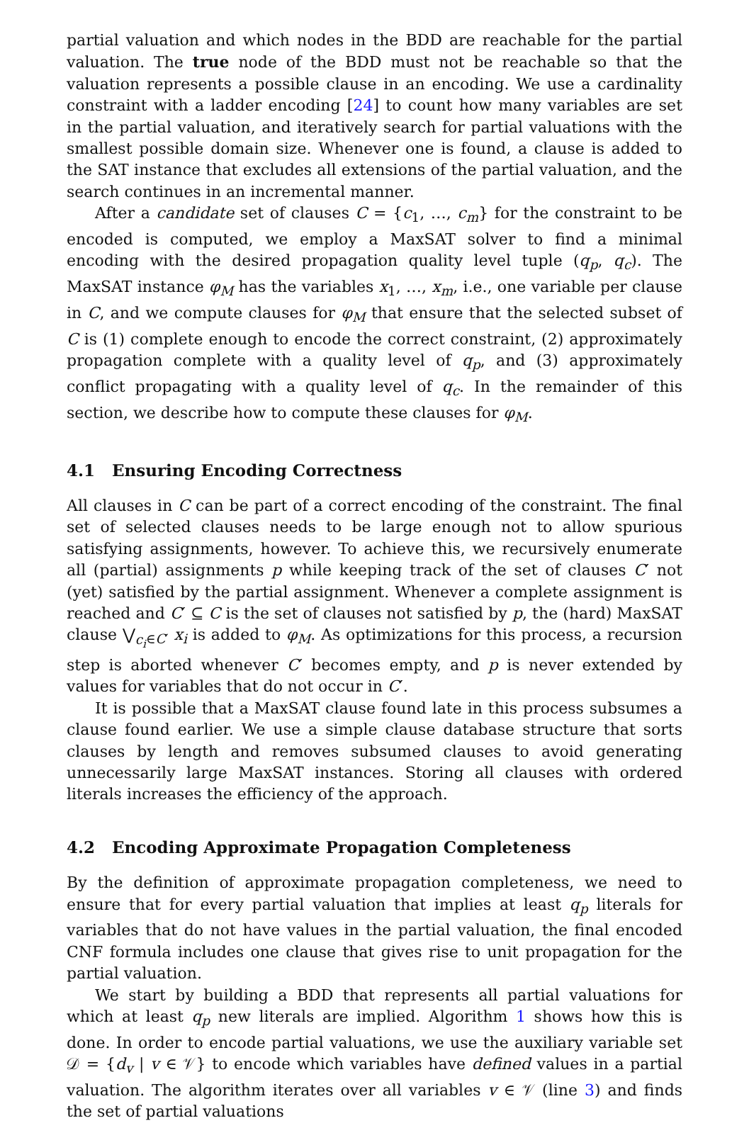partial valuation and which nodes in the BDD are reachable for the partial valuation. The true node of the BDD must not be reachable so that the valuation represents a possible clause in an encoding. We use a cardinality constraint with a ladder encoding [24] to count how many variables are set in the partial valuation, and iteratively search for partial valuations with the smallest possible domain size. Whenever one is found, a clause is added to the SAT instance that excludes all extensions of the partial valuation, and the search continues in an incremental manner.
After a candidate set of clauses C = {c<sub>1</sub>, …, c<sub>m</sub>} for the constraint to be encoded is computed, we employ a MaxSAT solver to find a minimal encoding with the desired propagation quality level tuple (q<sub>p</sub>, q<sub>c</sub>). The MaxSAT instance φ<sub>M</sub> has the variables x<sub>1</sub>, …, x<sub>m</sub>, i.e., one variable per clause in C, and we compute clauses for φ<sub>M</sub> that ensure that the selected subset of C is (1) complete enough to encode the correct constraint, (2) approximately propagation complete with a quality level of q<sub>p</sub>, and (3) approximately conflict propagating with a quality level of q<sub>c</sub>. In the remainder of this section, we describe how to compute these clauses for φ<sub>M</sub>.
4.1 Ensuring Encoding Correctness
All clauses in C can be part of a correct encoding of the constraint. The final set of selected clauses needs to be large enough not to allow spurious satisfying assignments, however. To achieve this, we recursively enumerate all (partial) assignments p while keeping track of the set of clauses C′ not (yet) satisfied by the partial assignment. Whenever a complete assignment is reached and C′ ⊆ C is the set of clauses not satisfied by p, the (hard) MaxSAT clause ⋁<sub>c<sub>i</sub>∈C′</sub> x<sub>i</sub> is added to φ<sub>M</sub>. As optimizations for this process, a recursion step is aborted whenever C′ becomes empty, and p is never extended by values for variables that do not occur in C′.
It is possible that a MaxSAT clause found late in this process subsumes a clause found earlier. We use a simple clause database structure that sorts clauses by length and removes subsumed clauses to avoid generating unnecessarily large MaxSAT instances. Storing all clauses with ordered literals increases the efficiency of the approach.
4.2 Encoding Approximate Propagation Completeness
By the definition of approximate propagation completeness, we need to ensure that for every partial valuation that implies at least q<sub>p</sub> literals for variables that do not have values in the partial valuation, the final encoded CNF formula includes one clause that gives rise to unit propagation for the partial valuation.
We start by building a BDD that represents all partial valuations for which at least q<sub>p</sub> new literals are implied. Algorithm 1 shows how this is done. In order to encode partial valuations, we use the auxiliary variable set 𝒟 = {d<sub>v</sub> | v ∈ 𝒱} to encode which variables have defined values in a partial valuation. The algorithm iterates over all variables v ∈ 𝒱 (line 3) and finds the set of partial valuations